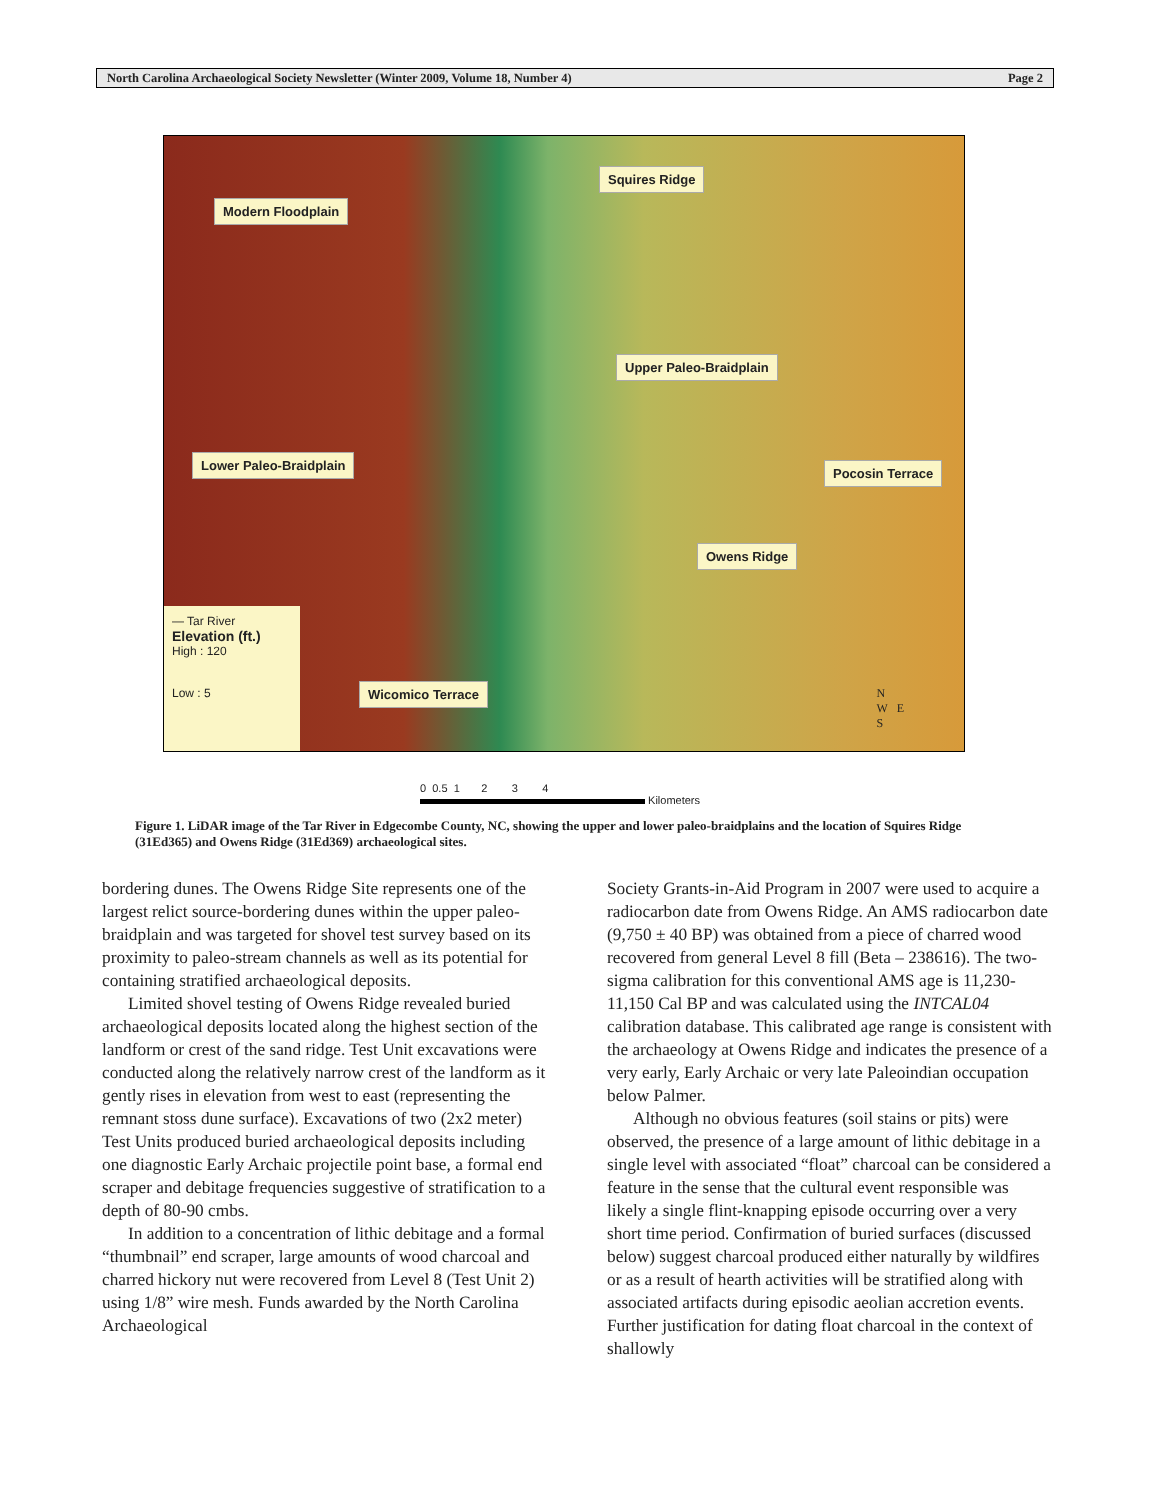North Carolina Archaeological Society Newsletter (Winter 2009, Volume 18, Number 4) Page 2
Squires Ridge
Modern Floodplain
Upper Paleo-Braidplain
Lower Paleo-Braidplain
Pocosin Terrace
Owens Ridge
Wicomico Terrace
— Tar River
Elevation (ft.)
High : 120
Low : 5
N
W E
S
0 0.5 1 2 3 4
Kilometers
Figure 1. LiDAR image of the Tar River in Edgecombe County, NC, showing the upper and lower paleo-braidplains and the location of Squires Ridge (31Ed365) and Owens Ridge (31Ed369) archaeological sites.
bordering dunes. The Owens Ridge Site represents one of the largest relict source-bordering dunes within the upper paleo-braidplain and was targeted for shovel test survey based on its proximity to paleo-stream channels as well as its potential for containing stratified archaeological deposits.
Limited shovel testing of Owens Ridge revealed buried archaeological deposits located along the highest section of the landform or crest of the sand ridge. Test Unit excavations were conducted along the relatively narrow crest of the landform as it gently rises in elevation from west to east (representing the remnant stoss dune surface). Excavations of two (2x2 meter) Test Units produced buried archaeological deposits including one diagnostic Early Archaic projectile point base, a formal end scraper and debitage frequencies suggestive of stratification to a depth of 80-90 cmbs.
In addition to a concentration of lithic debitage and a formal “thumbnail” end scraper, large amounts of wood charcoal and charred hickory nut were recovered from Level 8 (Test Unit 2) using 1/8” wire mesh. Funds awarded by the North Carolina Archaeological
Society Grants-in-Aid Program in 2007 were used to acquire a radiocarbon date from Owens Ridge. An AMS radiocarbon date (9,750 ± 40 BP) was obtained from a piece of charred wood recovered from general Level 8 fill (Beta – 238616). The two-sigma calibration for this conventional AMS age is 11,230-11,150 Cal BP and was calculated using the INTCAL04 calibration database. This calibrated age range is consistent with the archaeology at Owens Ridge and indicates the presence of a very early, Early Archaic or very late Paleoindian occupation below Palmer.
Although no obvious features (soil stains or pits) were observed, the presence of a large amount of lithic debitage in a single level with associated “float” charcoal can be considered a feature in the sense that the cultural event responsible was likely a single flint-knapping episode occurring over a very short time period. Confirmation of buried surfaces (discussed below) suggest charcoal produced either naturally by wildfires or as a result of hearth activities will be stratified along with associated artifacts during episodic aeolian accretion events. Further justification for dating float charcoal in the context of shallowly